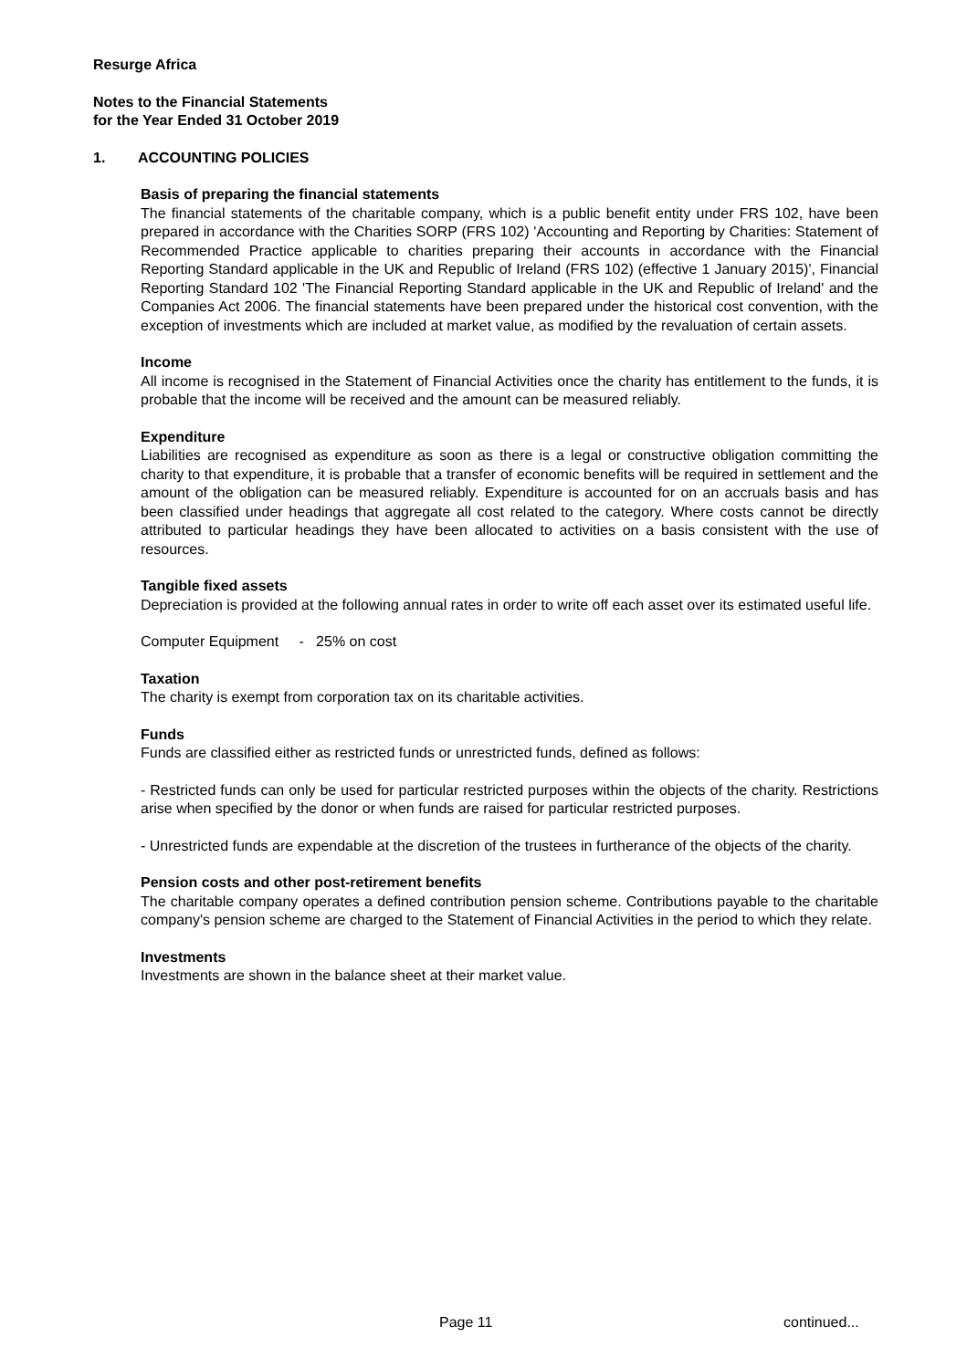Resurge Africa
Notes to the Financial Statements
for the Year Ended 31 October 2019
1. ACCOUNTING POLICIES
Basis of preparing the financial statements
The financial statements of the charitable company, which is a public benefit entity under FRS 102, have been prepared in accordance with the Charities SORP (FRS 102) 'Accounting and Reporting by Charities: Statement of Recommended Practice applicable to charities preparing their accounts in accordance with the Financial Reporting Standard applicable in the UK and Republic of Ireland (FRS 102) (effective 1 January 2015)', Financial Reporting Standard 102 'The Financial Reporting Standard applicable in the UK and Republic of Ireland' and the Companies Act 2006. The financial statements have been prepared under the historical cost convention, with the exception of investments which are included at market value, as modified by the revaluation of certain assets.
Income
All income is recognised in the Statement of Financial Activities once the charity has entitlement to the funds, it is probable that the income will be received and the amount can be measured reliably.
Expenditure
Liabilities are recognised as expenditure as soon as there is a legal or constructive obligation committing the charity to that expenditure, it is probable that a transfer of economic benefits will be required in settlement and the amount of the obligation can be measured reliably. Expenditure is accounted for on an accruals basis and has been classified under headings that aggregate all cost related to the category. Where costs cannot be directly attributed to particular headings they have been allocated to activities on a basis consistent with the use of resources.
Tangible fixed assets
Depreciation is provided at the following annual rates in order to write off each asset over its estimated useful life.
Computer Equipment - 25% on cost
Taxation
The charity is exempt from corporation tax on its charitable activities.
Funds
Funds are classified either as restricted funds or unrestricted funds, defined as follows:
- Restricted funds can only be used for particular restricted purposes within the objects of the charity. Restrictions arise when specified by the donor or when funds are raised for particular restricted purposes.
- Unrestricted funds are expendable at the discretion of the trustees in furtherance of the objects of the charity.
Pension costs and other post-retirement benefits
The charitable company operates a defined contribution pension scheme. Contributions payable to the charitable company's pension scheme are charged to the Statement of Financial Activities in the period to which they relate.
Investments
Investments are shown in the balance sheet at their market value.
Page 11 continued...